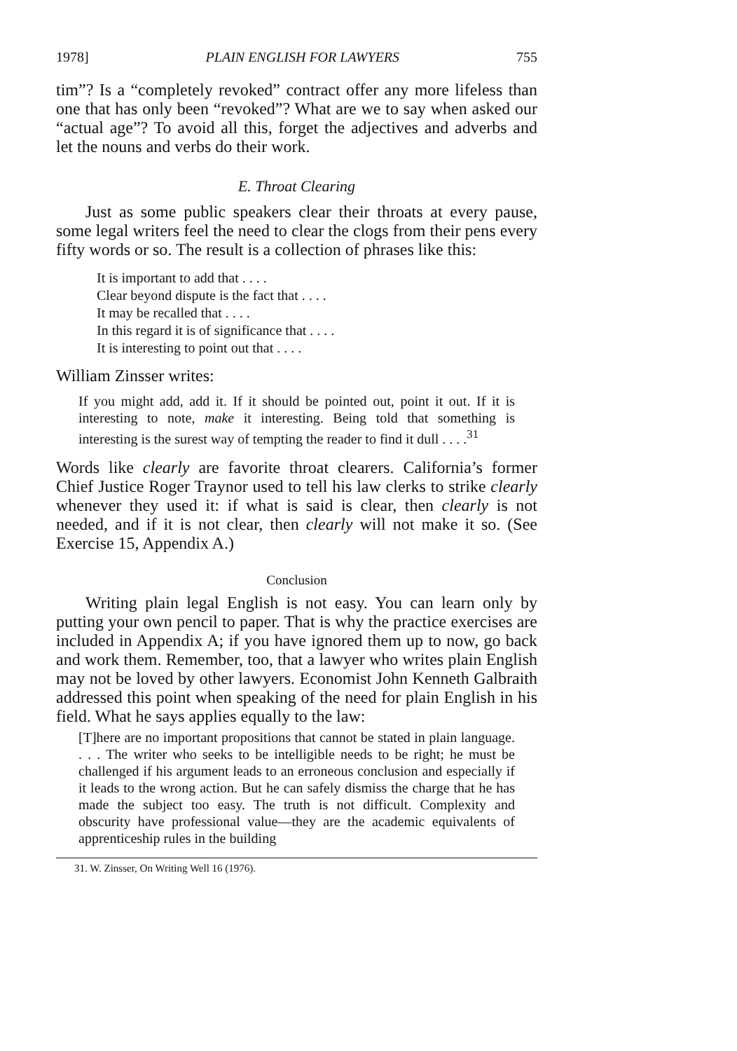1978] PLAIN ENGLISH FOR LAWYERS 755
tim”? Is a “completely revoked” contract offer any more lifeless than one that has only been “revoked”? What are we to say when asked our “actual age”? To avoid all this, forget the adjectives and adverbs and let the nouns and verbs do their work.
E. Throat Clearing
Just as some public speakers clear their throats at every pause, some legal writers feel the need to clear the clogs from their pens every fifty words or so. The result is a collection of phrases like this:
It is important to add that . . . .
Clear beyond dispute is the fact that . . . .
It may be recalled that . . . .
In this regard it is of significance that . . . .
It is interesting to point out that . . . .
William Zinsser writes:
If you might add, add it. If it should be pointed out, point it out. If it is interesting to note, make it interesting. Being told that something is interesting is the surest way of tempting the reader to find it dull . . . .<sup>31</sup>
Words like clearly are favorite throat clearers. California’s former Chief Justice Roger Traynor used to tell his law clerks to strike clearly whenever they used it: if what is said is clear, then clearly is not needed, and if it is not clear, then clearly will not make it so. (See Exercise 15, Appendix A.)
Conclusion
Writing plain legal English is not easy. You can learn only by putting your own pencil to paper. That is why the practice exercises are included in Appendix A; if you have ignored them up to now, go back and work them. Remember, too, that a lawyer who writes plain English may not be loved by other lawyers. Economist John Kenneth Galbraith addressed this point when speaking of the need for plain English in his field. What he says applies equally to the law:
[T]here are no important propositions that cannot be stated in plain language. . . . The writer who seeks to be intelligible needs to be right; he must be challenged if his argument leads to an erroneous conclusion and especially if it leads to the wrong action. But he can safely dismiss the charge that he has made the subject too easy. The truth is not difficult. Complexity and obscurity have professional value—they are the academic equivalents of apprenticeship rules in the building
31. W. Zinsser, On Writing Well 16 (1976).